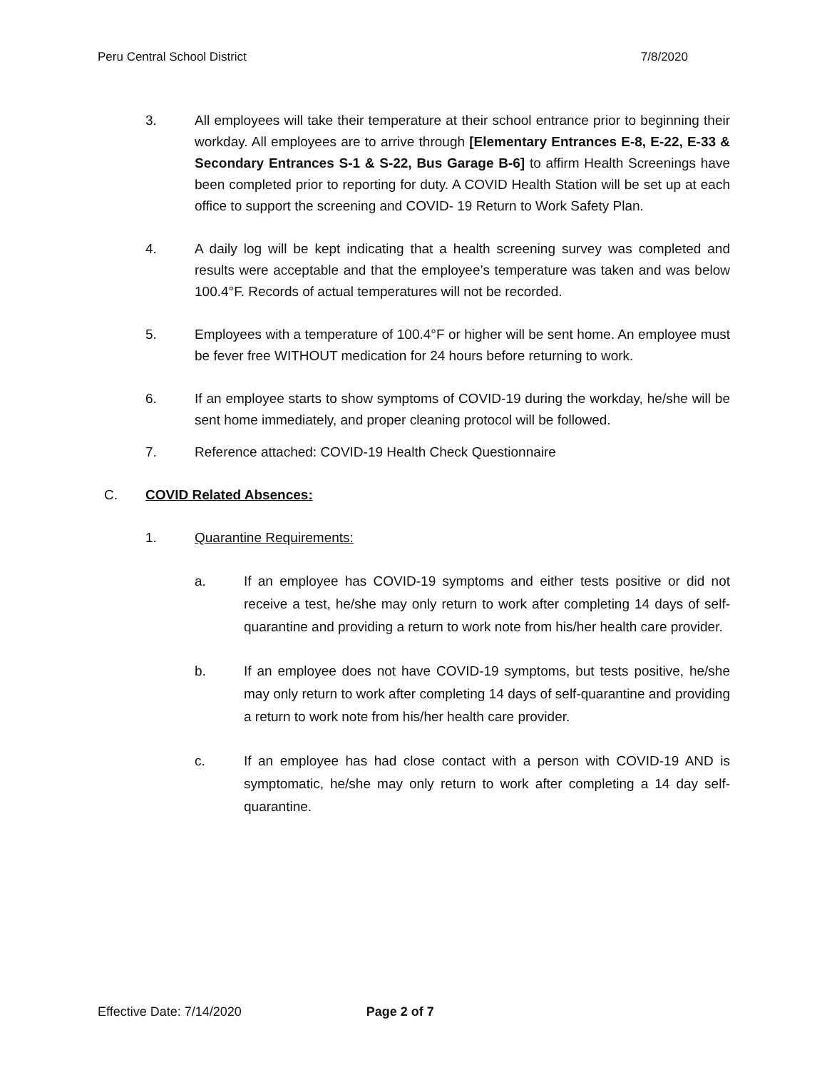Peru Central School District 7/8/2020
3. All employees will take their temperature at their school entrance prior to beginning their workday. All employees are to arrive through [Elementary Entrances E-8, E-22, E-33 & Secondary Entrances S-1 & S-22, Bus Garage B-6] to affirm Health Screenings have been completed prior to reporting for duty. A COVID Health Station will be set up at each office to support the screening and COVID- 19 Return to Work Safety Plan.
4. A daily log will be kept indicating that a health screening survey was completed and results were acceptable and that the employee’s temperature was taken and was below 100.4°F. Records of actual temperatures will not be recorded.
5. Employees with a temperature of 100.4°F or higher will be sent home. An employee must be fever free WITHOUT medication for 24 hours before returning to work.
6. If an employee starts to show symptoms of COVID-19 during the workday, he/she will be sent home immediately, and proper cleaning protocol will be followed.
7. Reference attached: COVID-19 Health Check Questionnaire
C. COVID Related Absences:
1. Quarantine Requirements:
a. If an employee has COVID-19 symptoms and either tests positive or did not receive a test, he/she may only return to work after completing 14 days of self-quarantine and providing a return to work note from his/her health care provider.
b. If an employee does not have COVID-19 symptoms, but tests positive, he/she may only return to work after completing 14 days of self-quarantine and providing a return to work note from his/her health care provider.
c. If an employee has had close contact with a person with COVID-19 AND is symptomatic, he/she may only return to work after completing a 14 day self-quarantine.
Effective Date: 7/14/2020 Page 2 of 7